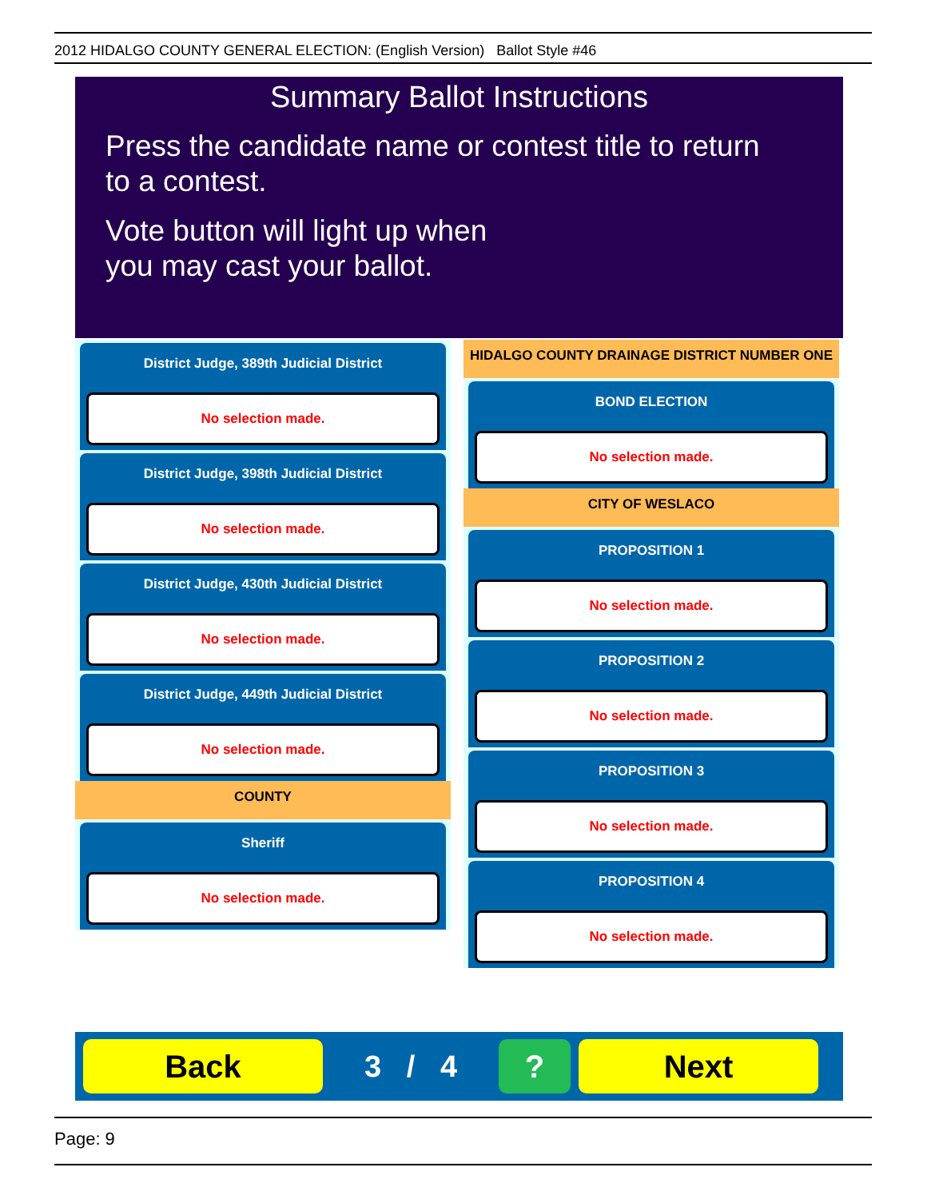2012 HIDALGO COUNTY GENERAL ELECTION: (English Version) Ballot Style #46
Summary Ballot Instructions
Press the candidate name or contest title to return
to a contest.
Vote button will light up when
you may cast your ballot.
District Judge, 389th Judicial District
No selection made.
District Judge, 398th Judicial District
No selection made.
District Judge, 430th Judicial District
No selection made.
District Judge, 449th Judicial District
No selection made.
COUNTY
Sheriff
No selection made.
HIDALGO COUNTY DRAINAGE DISTRICT NUMBER ONE
BOND ELECTION
No selection made.
CITY OF WESLACO
PROPOSITION 1
No selection made.
PROPOSITION 2
No selection made.
PROPOSITION 3
No selection made.
PROPOSITION 4
No selection made.
Back
3 / 4
? Next
Page: 9